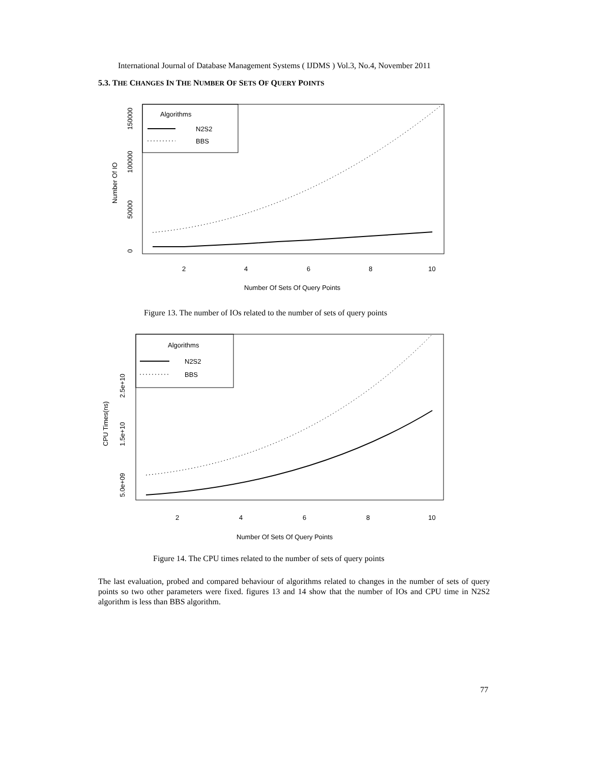International Journal of Database Management Systems ( IJDMS ) Vol.3, No.4, November 2011
5.3. THE CHANGES IN THE NUMBER OF SETS OF QUERY POINTS
Algorithms
N2S2
BBS
2
4
6
8
10
Number Of Sets Of Query Points
Number Of IO
0
50000
100000
150000
Figure 13. The number of IOs related to the number of sets of query points
Algorithms
N2S2
BBS
2
4
6
8
10
Number Of Sets Of Query Points
CPU Times(ns)
5.0e+09
1.5e+10
2.5e+10
Figure 14. The CPU times related to the number of sets of query points
The last evaluation, probed and compared behaviour of algorithms related to changes in the number of sets of query points so two other parameters were fixed. figures 13 and 14 show that the number of IOs and CPU time in N2S2 algorithm is less than BBS algorithm.
77